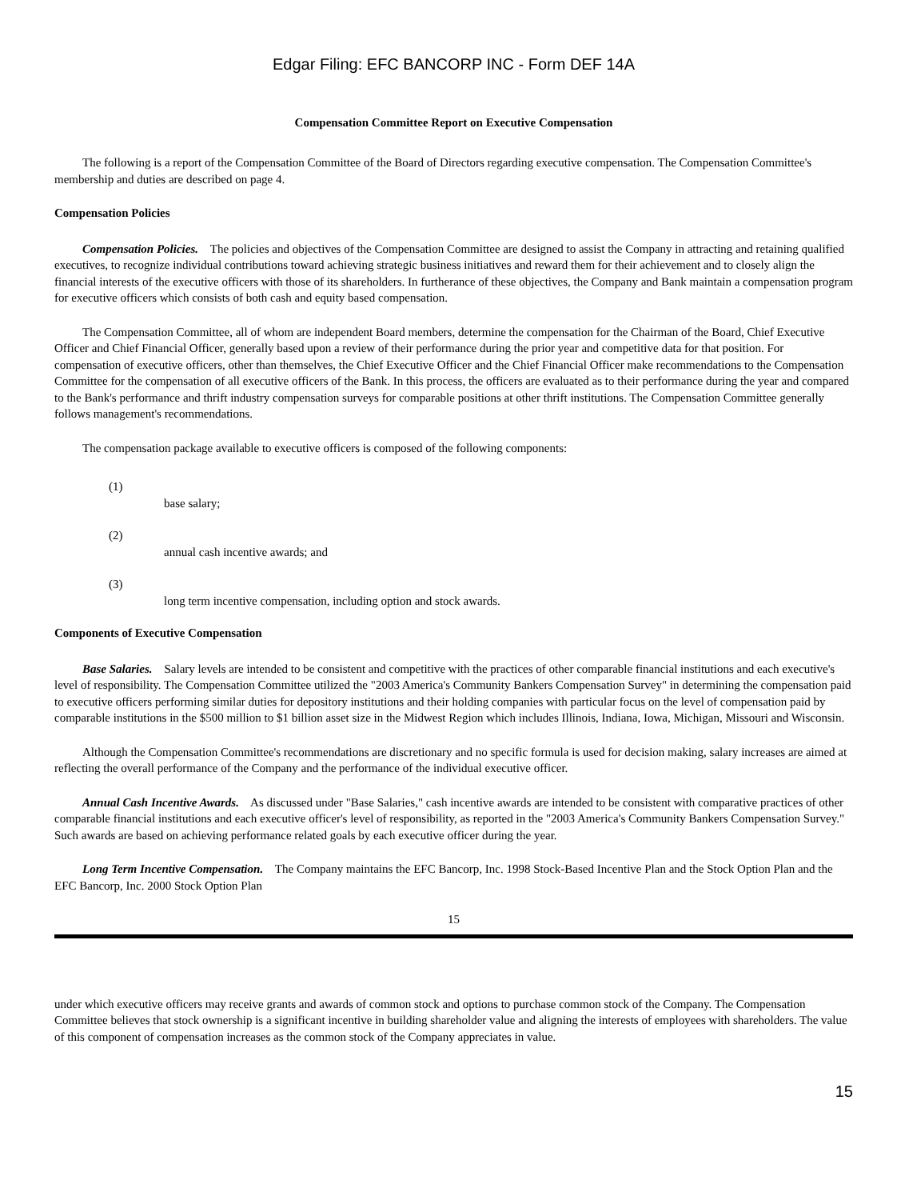Edgar Filing: EFC BANCORP INC - Form DEF 14A
Compensation Committee Report on Executive Compensation
The following is a report of the Compensation Committee of the Board of Directors regarding executive compensation. The Compensation Committee's membership and duties are described on page 4.
Compensation Policies
Compensation Policies. The policies and objectives of the Compensation Committee are designed to assist the Company in attracting and retaining qualified executives, to recognize individual contributions toward achieving strategic business initiatives and reward them for their achievement and to closely align the financial interests of the executive officers with those of its shareholders. In furtherance of these objectives, the Company and Bank maintain a compensation program for executive officers which consists of both cash and equity based compensation.
The Compensation Committee, all of whom are independent Board members, determine the compensation for the Chairman of the Board, Chief Executive Officer and Chief Financial Officer, generally based upon a review of their performance during the prior year and competitive data for that position. For compensation of executive officers, other than themselves, the Chief Executive Officer and the Chief Financial Officer make recommendations to the Compensation Committee for the compensation of all executive officers of the Bank. In this process, the officers are evaluated as to their performance during the year and compared to the Bank's performance and thrift industry compensation surveys for comparable positions at other thrift institutions. The Compensation Committee generally follows management's recommendations.
The compensation package available to executive officers is composed of the following components:
(1)
base salary;
(2)
annual cash incentive awards; and
(3)
long term incentive compensation, including option and stock awards.
Components of Executive Compensation
Base Salaries. Salary levels are intended to be consistent and competitive with the practices of other comparable financial institutions and each executive's level of responsibility. The Compensation Committee utilized the "2003 America's Community Bankers Compensation Survey" in determining the compensation paid to executive officers performing similar duties for depository institutions and their holding companies with particular focus on the level of compensation paid by comparable institutions in the $500 million to $1 billion asset size in the Midwest Region which includes Illinois, Indiana, Iowa, Michigan, Missouri and Wisconsin.
Although the Compensation Committee's recommendations are discretionary and no specific formula is used for decision making, salary increases are aimed at reflecting the overall performance of the Company and the performance of the individual executive officer.
Annual Cash Incentive Awards. As discussed under "Base Salaries," cash incentive awards are intended to be consistent with comparative practices of other comparable financial institutions and each executive officer's level of responsibility, as reported in the "2003 America's Community Bankers Compensation Survey." Such awards are based on achieving performance related goals by each executive officer during the year.
Long Term Incentive Compensation. The Company maintains the EFC Bancorp, Inc. 1998 Stock-Based Incentive Plan and the Stock Option Plan and the EFC Bancorp, Inc. 2000 Stock Option Plan
15
under which executive officers may receive grants and awards of common stock and options to purchase common stock of the Company. The Compensation Committee believes that stock ownership is a significant incentive in building shareholder value and aligning the interests of employees with shareholders. The value of this component of compensation increases as the common stock of the Company appreciates in value.
15